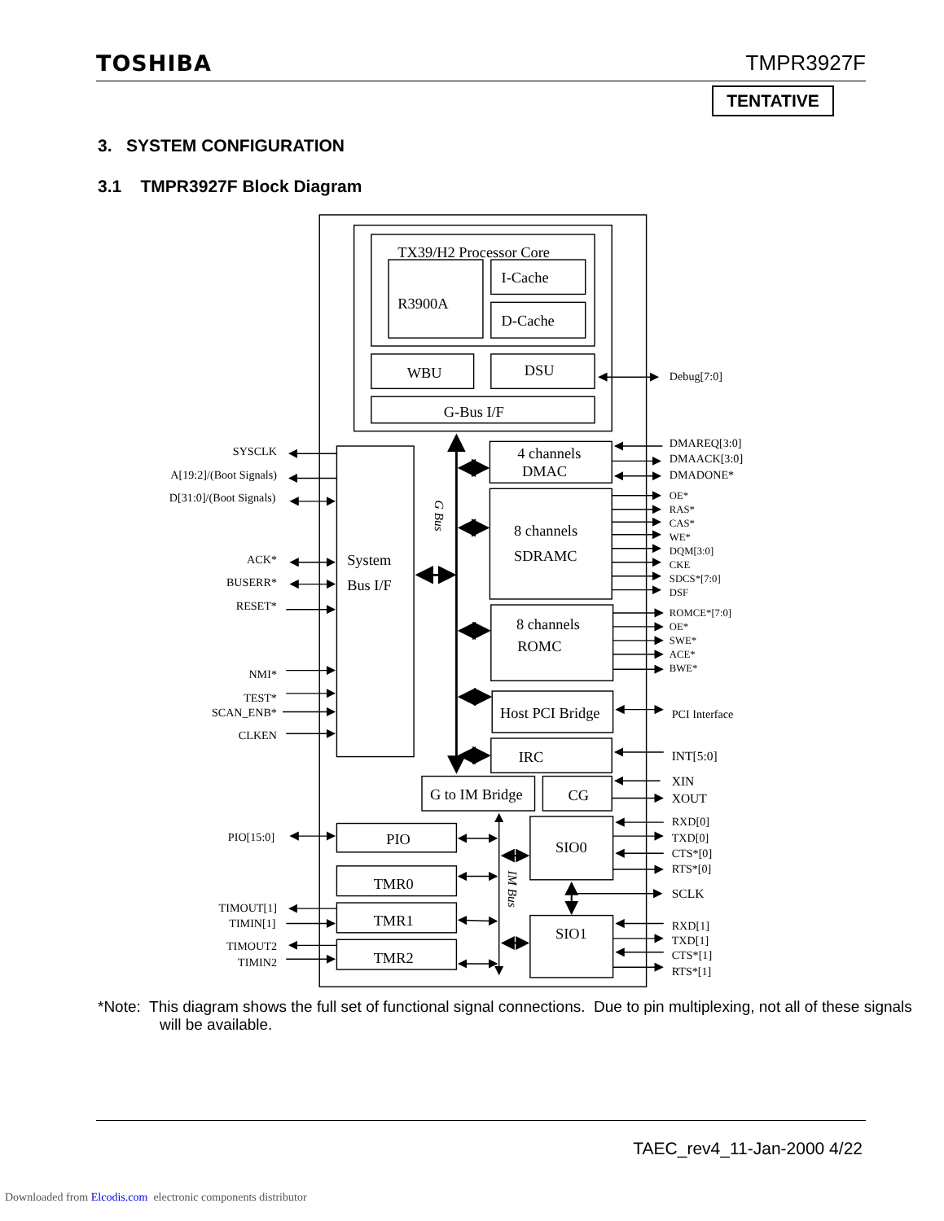TOSHIBA TMPR3927F
TENTATIVE
3. SYSTEM CONFIGURATION
3.1 TMPR3927F Block Diagram
TX39/H2 Processor Core
R3900A
I-Cache
D-Cache
WBU
DSU
G-Bus I/F
System
Bus I/F
4 channels
DMAC
8 channels
SDRAMC
8 channels
ROMC
Host PCI Bridge
IRC
G to IM Bridge
CG
PIO
TMR0
TMR1
TMR2
SIO0
SIO1
G Bus
IM Bus
SYSCLK
A[19:2]/(Boot Signals)
D[31:0]/(Boot Signals)
ACK*
BUSERR*
RESET*
NMI*
TEST*
SCAN_ENB*
CLKEN
PIO[15:0]
TIMOUT[1]
TIMIN[1]
TIMOUT2
TIMIN2
Debug[7:0]
DMAREQ[3:0]
DMAACK[3:0]
DMADONE*
OE*
RAS*
CAS*
WE*
DQM[3:0]
CKE
SDCS*[7:0]
DSF
ROMCE*[7:0]
OE*
SWE*
ACE*
BWE*
PCI Interface
INT[5:0]
XIN
XOUT
SCLK
RXD[0]
TXD[0]
CTS*[0]
RTS*[0]
RXD[1]
TXD[1]
CTS*[1]
RTS*[1]
*Note: This diagram shows the full set of functional signal connections. Due to pin multiplexing, not all of these signals will be available.
TAEC_rev4_11-Jan-2000 4/22
Downloaded from Elcodis.com electronic components distributor